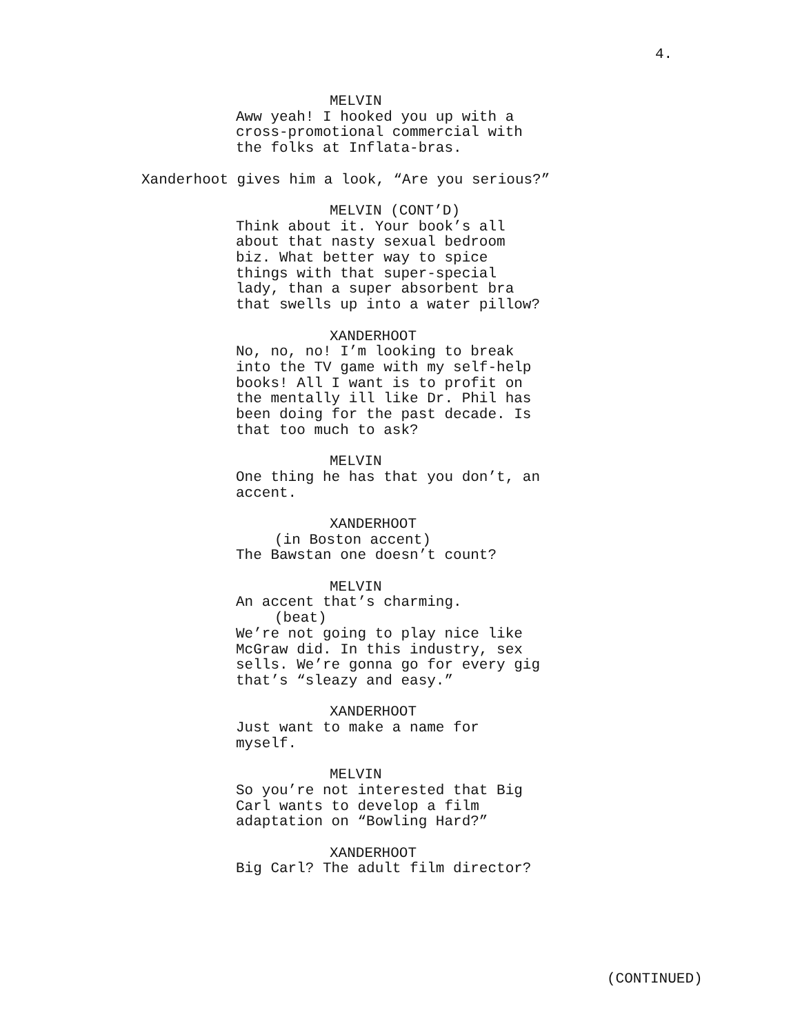4.
MELVIN
Aww yeah! I hooked you up with a cross-promotional commercial with the folks at Inflata-bras.
Xanderhoot gives him a look, “Are you serious?”
MELVIN (CONT’D)
Think about it. Your book’s all about that nasty sexual bedroom biz. What better way to spice things with that super-special lady, than a super absorbent bra that swells up into a water pillow?
XANDERHOOT
No, no, no! I’m looking to break into the TV game with my self-help books! All I want is to profit on the mentally ill like Dr. Phil has been doing for the past decade. Is that too much to ask?
MELVIN
One thing he has that you don’t, an accent.
XANDERHOOT
(in Boston accent)
The Bawstan one doesn’t count?
MELVIN
An accent that’s charming.
(beat)
We’re not going to play nice like McGraw did. In this industry, sex sells. We’re gonna go for every gig that’s “sleazy and easy.”
XANDERHOOT
Just want to make a name for myself.
MELVIN
So you’re not interested that Big Carl wants to develop a film adaptation on “Bowling Hard?”
XANDERHOOT
Big Carl? The adult film director?
(CONTINUED)